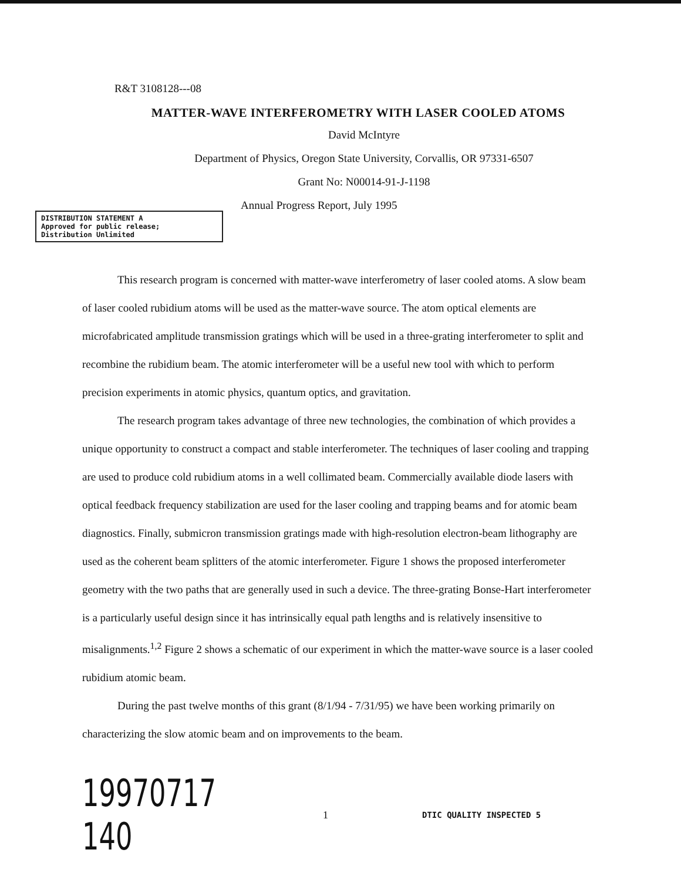R&T 3108128---08
MATTER-WAVE INTERFEROMETRY WITH LASER COOLED ATOMS
David McIntyre
Department of Physics, Oregon State University, Corvallis, OR 97331-6507
Grant No: N00014-91-J-1198
DISTRIBUTION STATEMENT A
Approved for public release;
Distribution Unlimited
Annual Progress Report, July 1995
This research program is concerned with matter-wave interferometry of laser cooled atoms. A slow beam of laser cooled rubidium atoms will be used as the matter-wave source. The atom optical elements are microfabricated amplitude transmission gratings which will be used in a three-grating interferometer to split and recombine the rubidium beam. The atomic interferometer will be a useful new tool with which to perform precision experiments in atomic physics, quantum optics, and gravitation.
The research program takes advantage of three new technologies, the combination of which provides a unique opportunity to construct a compact and stable interferometer. The techniques of laser cooling and trapping are used to produce cold rubidium atoms in a well collimated beam. Commercially available diode lasers with optical feedback frequency stabilization are used for the laser cooling and trapping beams and for atomic beam diagnostics. Finally, submicron transmission gratings made with high-resolution electron-beam lithography are used as the coherent beam splitters of the atomic interferometer. Figure 1 shows the proposed interferometer geometry with the two paths that are generally used in such a device. The three-grating Bonse-Hart interferometer is a particularly useful design since it has intrinsically equal path lengths and is relatively insensitive to misalignments.<sup>1,2</sup> Figure 2 shows a schematic of our experiment in which the matter-wave source is a laser cooled rubidium atomic beam.
During the past twelve months of this grant (8/1/94 - 7/31/95) we have been working primarily on characterizing the slow atomic beam and on improvements to the beam.
19970717 140
1
DTIC QUALITY INSPECTED 5